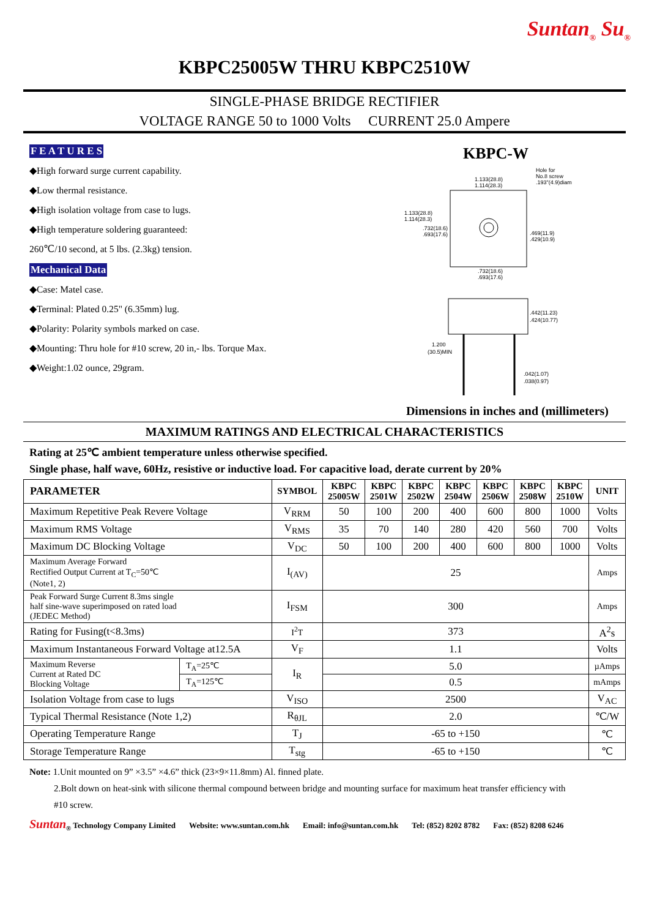Suntan<sub>®</sub> Su<sub>®</sub>
KBPC25005W THRU KBPC2510W
SINGLE-PHASE BRIDGE RECTIFIER
VOLTAGE RANGE 50 to 1000 Volts CURRENT 25.0 Ampere
F E A T U R E S
◆High forward surge current capability.
◆Low thermal resistance.
◆High isolation voltage from case to lugs.
◆High temperature soldering guaranteed:
260℃/10 second, at 5 lbs. (2.3kg) tension.
Mechanical Data
◆Case: Matel case.
◆Terminal: Plated 0.25" (6.35mm) lug.
◆Polarity: Polarity symbols marked on case.
◆Mounting: Thru hole for #10 screw, 20 in,- lbs. Torque Max.
◆Weight:1.02 ounce, 29gram.
KBPC-W
1.133(28.8)
1.114(28.3)
Hole for
No.8 screw
.193"(4.9)diam
1.133(28.8)
1.114(28.3)
.732(18.6)
.693(17.6)
.469(11.9)
.429(10.9)
.732(18.6)
.693(17.6)
.442(11.23)
.424(10.77)
1.200
(30.5)MIN
.042(1.07)
.038(0.97)
Dimensions in inches and (millimeters)
MAXIMUM RATINGS AND ELECTRICAL CHARACTERISTICS
Rating at 25℃ ambient temperature unless otherwise specified.
Single phase, half wave, 60Hz, resistive or inductive load. For capacitive load, derate current by 20%
| PARAMETER | | SYMBOL | KBPC 25005W | KBPC 2501W | KBPC 2502W | KBPC 2504W | KBPC 2506W | KBPC 2508W | KBPC 2510W | UNIT |
| --- | --- | --- | --- | --- | --- | --- | --- | --- | --- | --- |
| Maximum Repetitive Peak Revere Voltage | | V<sub>RRM</sub> | 50 | 100 | 200 | 400 | 600 | 800 | 1000 | Volts |
| Maximum RMS Voltage | | V<sub>RMS</sub> | 35 | 70 | 140 | 280 | 420 | 560 | 700 | Volts |
| Maximum DC Blocking Voltage | | V<sub>DC</sub> | 50 | 100 | 200 | 400 | 600 | 800 | 1000 | Volts |
| Maximum Average Forward Rectified Output Current at T<sub>C</sub>=50℃ (Note1, 2) | | I<sub>(AV)</sub> | 25 | | | | | | | Amps |
| Peak Forward Surge Current 8.3ms single half sine-wave superimposed on rated load (JEDEC Method) | | I<sub>FSM</sub> | 300 | | | | | | | Amps |
| Rating for Fusing(t<8.3ms) | | I<sup>2</sup>T | 373 | | | | | | | A<sup>2</sup>s |
| Maximum Instantaneous Forward Voltage at12.5A | | V<sub>F</sub> | 1.1 | | | | | | | Volts |
| Maximum Reverse Current at Rated DC Blocking Voltage | T<sub>A</sub>=25℃ | I<sub>R</sub> | 5.0 | | | | | | | µAmps |
| | T<sub>A</sub>=125℃ | | 0.5 | | | | | | | mAmps |
| Isolation Voltage from case to lugs | | V<sub>ISO</sub> | 2500 | | | | | | | V<sub>AC</sub> |
| Typical Thermal Resistance (Note 1,2) | | R<sub>θJL</sub> | 2.0 | | | | | | | ℃/W |
| Operating Temperature Range | | T<sub>J</sub> | -65 to +150 | | | | | | | ℃ |
| Storage Temperature Range | | T<sub>stg</sub> | -65 to +150 | | | | | | | ℃ |
Note: 1.Unit mounted on 9” ×3.5” ×4.6” thick (23×9×11.8mm) Al. finned plate.
2.Bolt down on heat-sink with silicone thermal compound between bridge and mounting surface for maximum heat transfer efficiency with
#10 screw.
Suntan<sub>®</sub> Technology Company Limited Website: www.suntan.com.hk Email: info@suntan.com.hk Tel: (852) 8202 8782 Fax: (852) 8208 6246